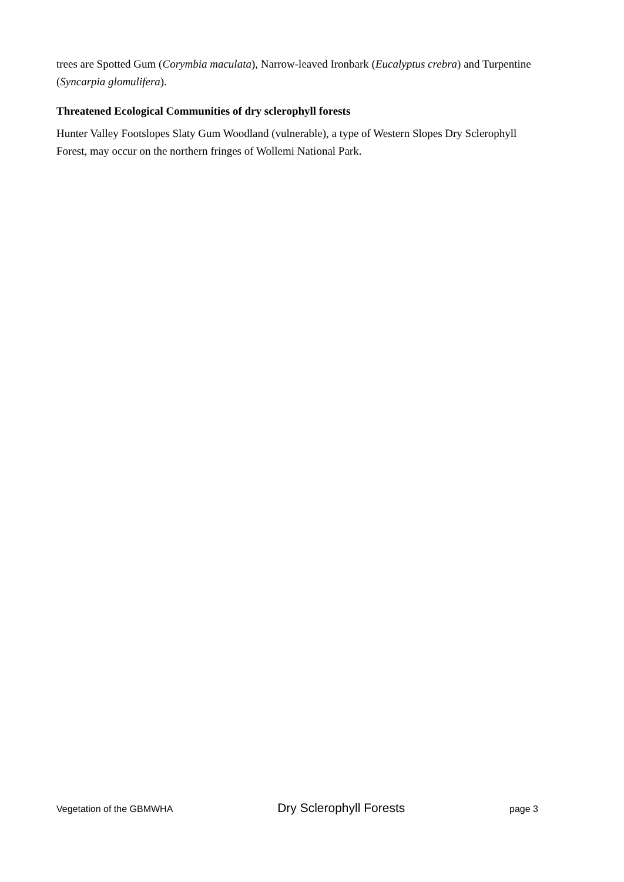trees are Spotted Gum (Corymbia maculata), Narrow-leaved Ironbark (Eucalyptus crebra) and Turpentine (Syncarpia glomulifera).
Threatened Ecological Communities of dry sclerophyll forests
Hunter Valley Footslopes Slaty Gum Woodland (vulnerable), a type of Western Slopes Dry Sclerophyll Forest, may occur on the northern fringes of Wollemi National Park.
Vegetation of the GBMWHA Dry Sclerophyll Forests page 3